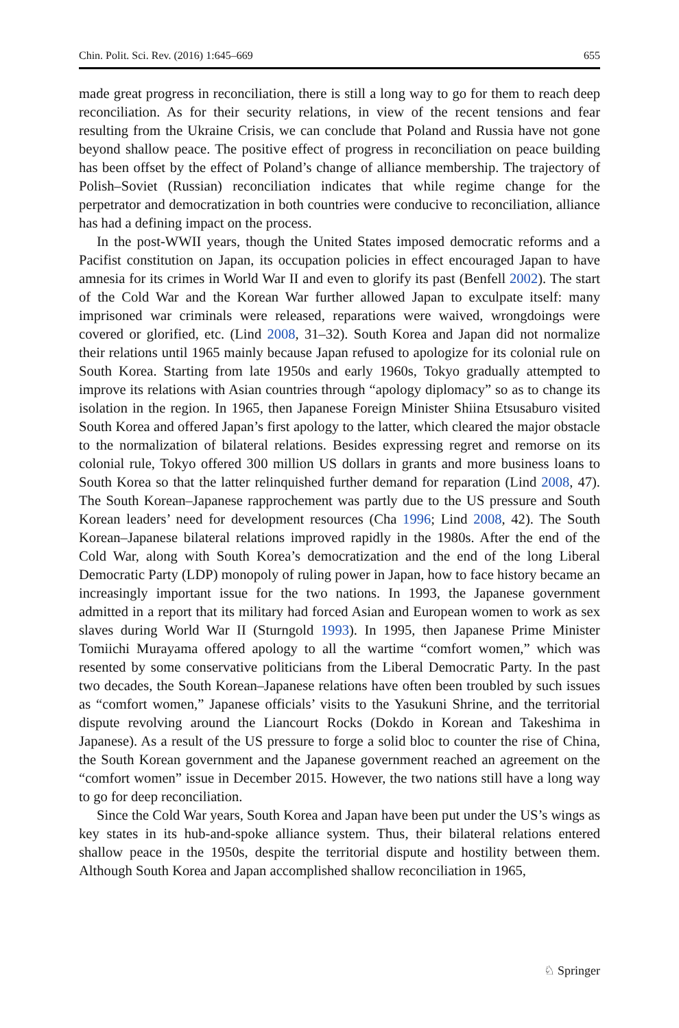Chin. Polit. Sci. Rev. (2016) 1:645–669 655
made great progress in reconciliation, there is still a long way to go for them to reach deep reconciliation. As for their security relations, in view of the recent tensions and fear resulting from the Ukraine Crisis, we can conclude that Poland and Russia have not gone beyond shallow peace. The positive effect of progress in reconciliation on peace building has been offset by the effect of Poland’s change of alliance membership. The trajectory of Polish–Soviet (Russian) reconciliation indicates that while regime change for the perpetrator and democratization in both countries were conducive to reconciliation, alliance has had a defining impact on the process.
In the post-WWII years, though the United States imposed democratic reforms and a Pacifist constitution on Japan, its occupation policies in effect encouraged Japan to have amnesia for its crimes in World War II and even to glorify its past (Benfell 2002). The start of the Cold War and the Korean War further allowed Japan to exculpate itself: many imprisoned war criminals were released, reparations were waived, wrongdoings were covered or glorified, etc. (Lind 2008, 31–32). South Korea and Japan did not normalize their relations until 1965 mainly because Japan refused to apologize for its colonial rule on South Korea. Starting from late 1950s and early 1960s, Tokyo gradually attempted to improve its relations with Asian countries through “apology diplomacy” so as to change its isolation in the region. In 1965, then Japanese Foreign Minister Shiina Etsusaburo visited South Korea and offered Japan’s first apology to the latter, which cleared the major obstacle to the normalization of bilateral relations. Besides expressing regret and remorse on its colonial rule, Tokyo offered 300 million US dollars in grants and more business loans to South Korea so that the latter relinquished further demand for reparation (Lind 2008, 47). The South Korean–Japanese rapprochement was partly due to the US pressure and South Korean leaders’ need for development resources (Cha 1996; Lind 2008, 42). The South Korean–Japanese bilateral relations improved rapidly in the 1980s. After the end of the Cold War, along with South Korea’s democratization and the end of the long Liberal Democratic Party (LDP) monopoly of ruling power in Japan, how to face history became an increasingly important issue for the two nations. In 1993, the Japanese government admitted in a report that its military had forced Asian and European women to work as sex slaves during World War II (Sturngold 1993). In 1995, then Japanese Prime Minister Tomiichi Murayama offered apology to all the wartime “comfort women,” which was resented by some conservative politicians from the Liberal Democratic Party. In the past two decades, the South Korean–Japanese relations have often been troubled by such issues as “comfort women,” Japanese officials’ visits to the Yasukuni Shrine, and the territorial dispute revolving around the Liancourt Rocks (Dokdo in Korean and Takeshima in Japanese). As a result of the US pressure to forge a solid bloc to counter the rise of China, the South Korean government and the Japanese government reached an agreement on the “comfort women” issue in December 2015. However, the two nations still have a long way to go for deep reconciliation.
Since the Cold War years, South Korea and Japan have been put under the US’s wings as key states in its hub-and-spoke alliance system. Thus, their bilateral relations entered shallow peace in the 1950s, despite the territorial dispute and hostility between them. Although South Korea and Japan accomplished shallow reconciliation in 1965,
♘ Springer